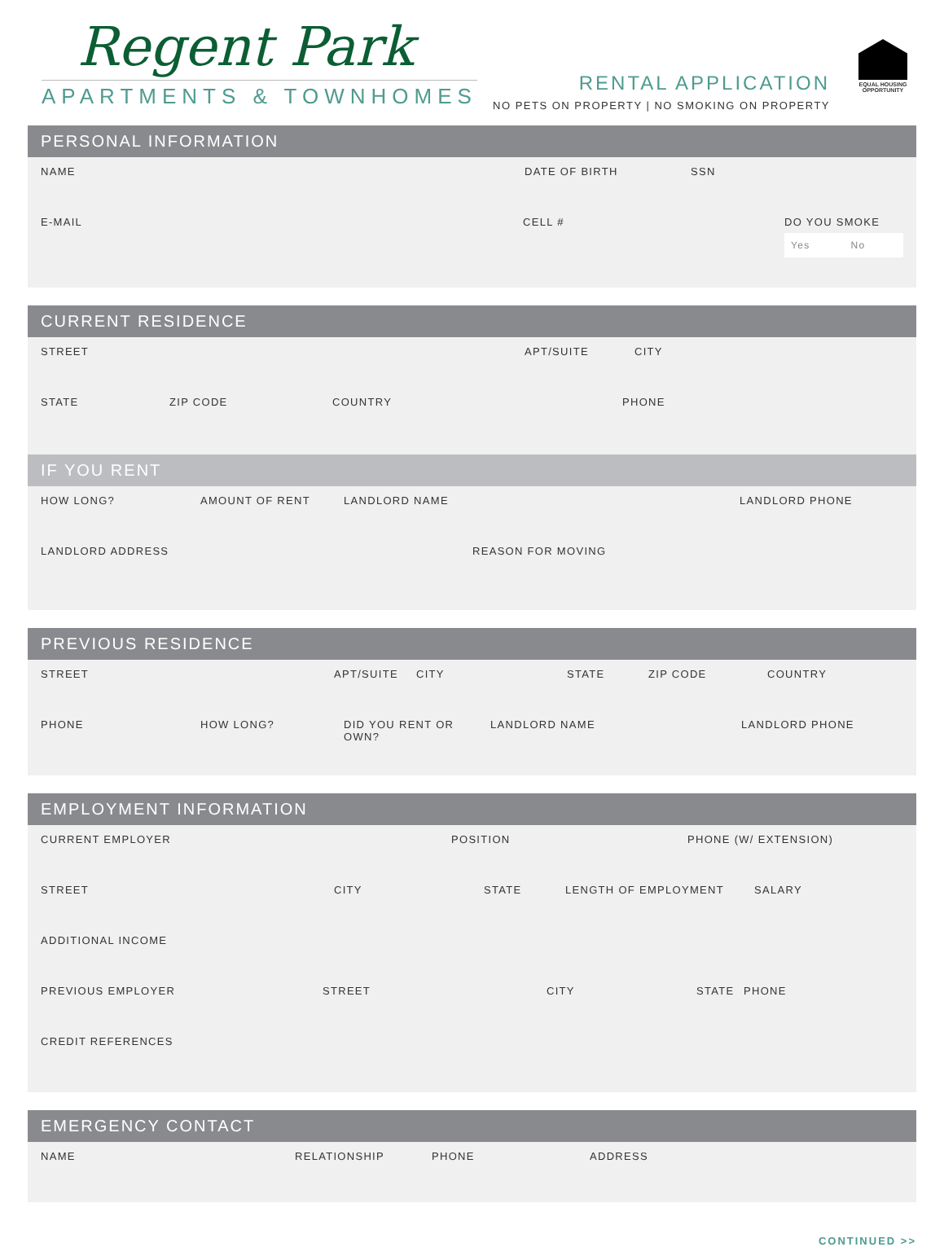Regent Park
APARTMENTS & TOWNHOMES
RENTAL APPLICATION
NO PETS ON PROPERTY | NO SMOKING ON PROPERTY
EQUAL HOUSING OPPORTUNITY
PERSONAL INFORMATION
NAME DATE OF BIRTH SSN
E-MAIL CELL # DO YOU SMOKE
Yes No
CURRENT RESIDENCE
STREET APT/SUITE CITY
STATE ZIP CODE COUNTRY PHONE
IF YOU RENT
HOW LONG? AMOUNT OF RENT LANDLORD NAME LANDLORD PHONE
LANDLORD ADDRESS REASON FOR MOVING
PREVIOUS RESIDENCE
STREET APT/SUITE CITY STATE ZIP CODE COUNTRY
PHONE HOW LONG? DID YOU RENT OR OWN? LANDLORD NAME LANDLORD PHONE
EMPLOYMENT INFORMATION
CURRENT EMPLOYER POSITION PHONE (W/ EXTENSION)
STREET CITY STATE LENGTH OF EMPLOYMENT SALARY
ADDITIONAL INCOME
PREVIOUS EMPLOYER STREET CITY STATE PHONE
CREDIT REFERENCES
EMERGENCY CONTACT
NAME RELATIONSHIP PHONE ADDRESS
CONTINUED >>